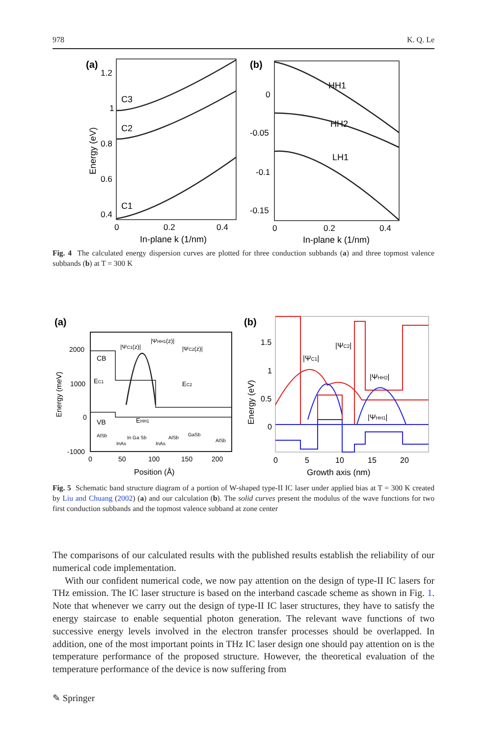978 K. Q. Le
(a)
1.2
1
0.8
0.6
0.4
C3
C2
C1
0
0.2
0.4
In-plane k (1/nm)
Energy (eV)
(b)
0
-0.05
-0.1
-0.15
HH1
HH2
LH1
0
0.2
0.4
In-plane k (1/nm)
Fig. 4 The calculated energy dispersion curves are plotted for three conduction subbands (a) and three topmost valence subbands (b) at T = 300 K
(a)
2000
1000
0
-1000
Energy (meV)
CB
VB
EC1
EC2
EHH1
|ΨC1(z)|
|ΨHH1(z)|
|ΨC2(z)|
AlSb
In Ga Sb
InAs
InAs
AlSb
GaSb
AlSb
0
50
100
150
200
Position (Å)
(b)
1.5
1
0.5
0
Energy (eV)
|ΨC1|
|ΨC2|
|ΨHH2|
|ΨHH1|
0
5
10
15
20
Growth axis (nm)
Fig. 5 Schematic band structure diagram of a portion of W-shaped type-II IC laser under applied bias at T = 300 K created by Liu and Chuang (2002) (a) and our calculation (b). The solid curves present the modulus of the wave functions for two first conduction subbands and the topmost valence subband at zone center
The comparisons of our calculated results with the published results establish the reliability of our numerical code implementation.
With our confident numerical code, we now pay attention on the design of type-II IC lasers for THz emission. The IC laser structure is based on the interband cascade scheme as shown in Fig. 1. Note that whenever we carry out the design of type-II IC laser structures, they have to satisfy the energy staircase to enable sequential photon generation. The relevant wave functions of two successive energy levels involved in the electron transfer processes should be overlapped. In addition, one of the most important points in THz IC laser design one should pay attention on is the temperature performance of the proposed structure. However, the theoretical evaluation of the temperature performance of the device is now suffering from
✎ Springer